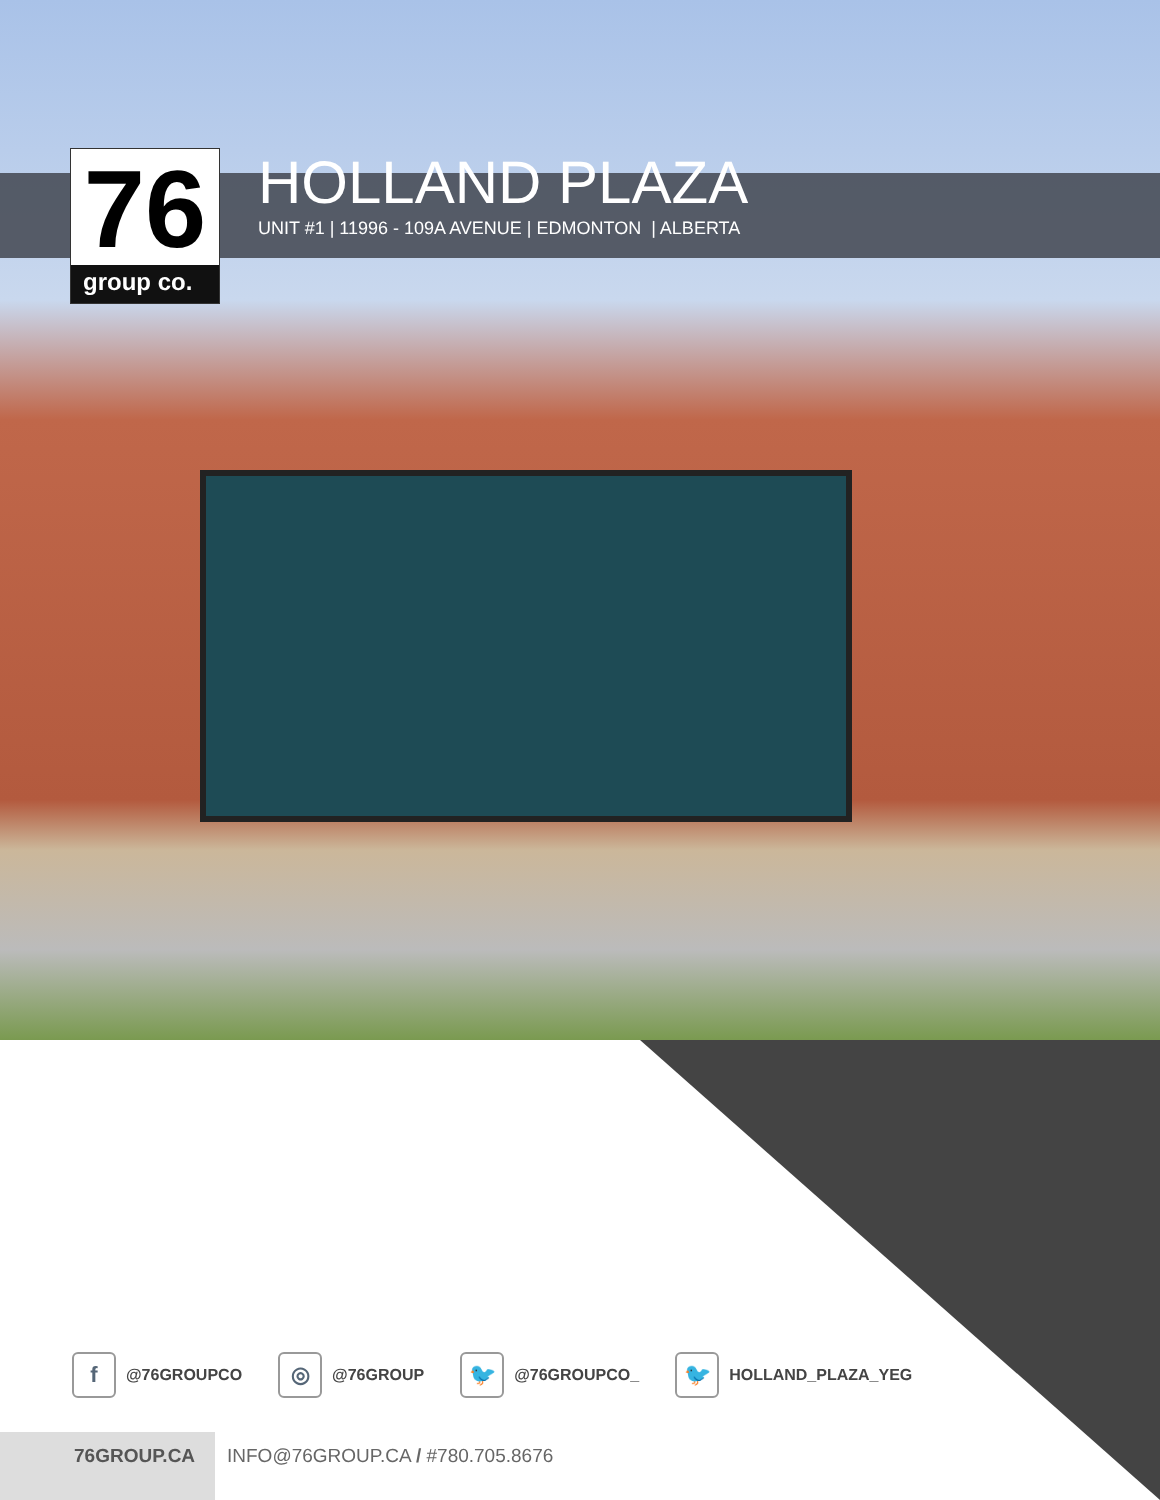76
group co.
HOLLAND PLAZA
UNIT #1 | 11996 - 109A AVENUE | EDMONTON | ALBERTA
f
@76GROUPCO
◎
@76GROUP
🐦
@76GROUPCO_
🐦
HOLLAND_PLAZA_YEG
76GROUP.CA
INFO@76GROUP.CA / #780.705.8676